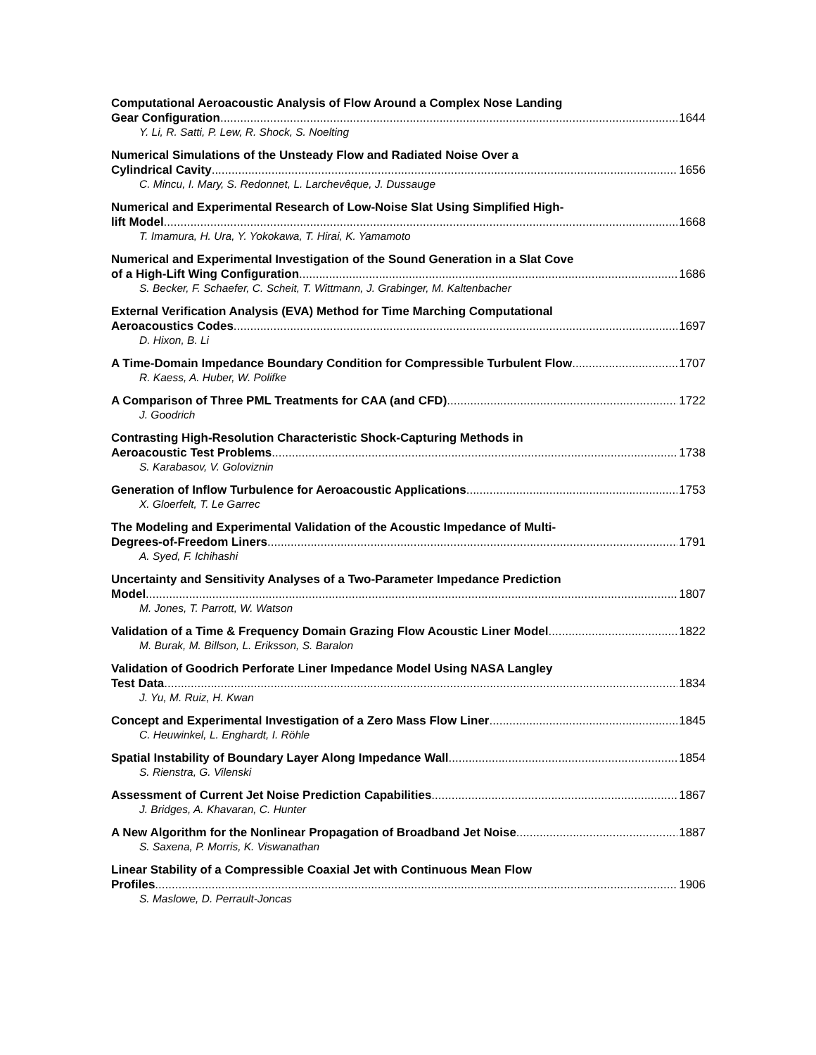Computational Aeroacoustic Analysis of Flow Around a Complex Nose Landing
Gear Configuration 1644
Y. Li, R. Satti, P. Lew, R. Shock, S. Noelting
Numerical Simulations of the Unsteady Flow and Radiated Noise Over a
Cylindrical Cavity 1656
C. Mincu, I. Mary, S. Redonnet, L. Larchevêque, J. Dussauge
Numerical and Experimental Research of Low-Noise Slat Using Simplified High-
lift Model 1668
T. Imamura, H. Ura, Y. Yokokawa, T. Hirai, K. Yamamoto
Numerical and Experimental Investigation of the Sound Generation in a Slat Cove
of a High-Lift Wing Configuration 1686
S. Becker, F. Schaefer, C. Scheit, T. Wittmann, J. Grabinger, M. Kaltenbacher
External Verification Analysis (EVA) Method for Time Marching Computational
Aeroacoustics Codes 1697
D. Hixon, B. Li
A Time-Domain Impedance Boundary Condition for Compressible Turbulent Flow 1707
R. Kaess, A. Huber, W. Polifke
A Comparison of Three PML Treatments for CAA (and CFD) 1722
J. Goodrich
Contrasting High-Resolution Characteristic Shock-Capturing Methods in
Aeroacoustic Test Problems 1738
S. Karabasov, V. Goloviznin
Generation of Inflow Turbulence for Aeroacoustic Applications 1753
X. Gloerfelt, T. Le Garrec
The Modeling and Experimental Validation of the Acoustic Impedance of Multi-
Degrees-of-Freedom Liners 1791
A. Syed, F. Ichihashi
Uncertainty and Sensitivity Analyses of a Two-Parameter Impedance Prediction
Model 1807
M. Jones, T. Parrott, W. Watson
Validation of a Time & Frequency Domain Grazing Flow Acoustic Liner Model 1822
M. Burak, M. Billson, L. Eriksson, S. Baralon
Validation of Goodrich Perforate Liner Impedance Model Using NASA Langley
Test Data 1834
J. Yu, M. Ruiz, H. Kwan
Concept and Experimental Investigation of a Zero Mass Flow Liner 1845
C. Heuwinkel, L. Enghardt, I. Röhle
Spatial Instability of Boundary Layer Along Impedance Wall 1854
S. Rienstra, G. Vilenski
Assessment of Current Jet Noise Prediction Capabilities 1867
J. Bridges, A. Khavaran, C. Hunter
A New Algorithm for the Nonlinear Propagation of Broadband Jet Noise 1887
S. Saxena, P. Morris, K. Viswanathan
Linear Stability of a Compressible Coaxial Jet with Continuous Mean Flow
Profiles 1906
S. Maslowe, D. Perrault-Joncas